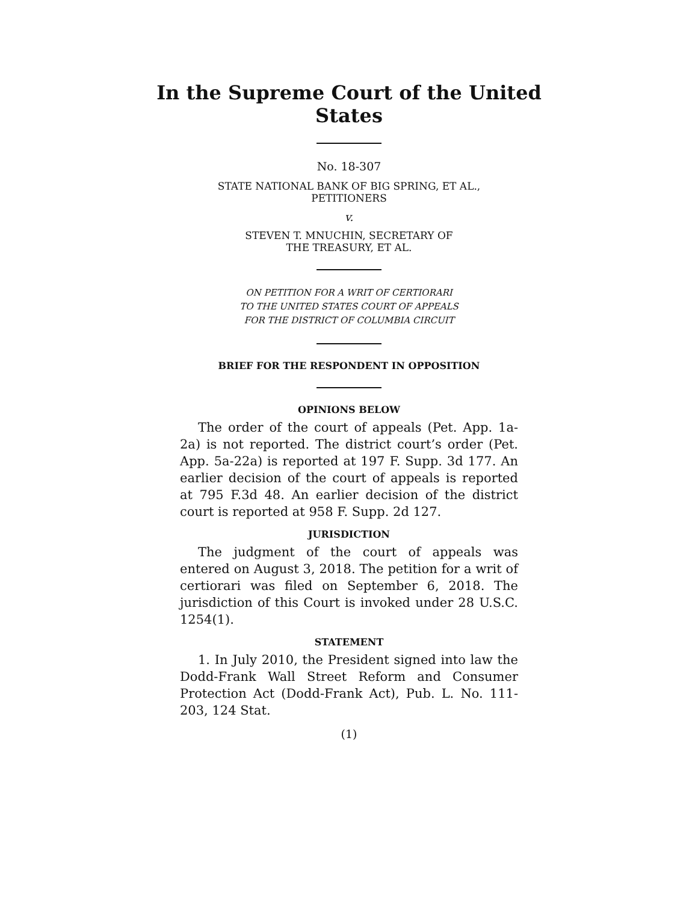In the Supreme Court of the United States
No. 18-307
STATE NATIONAL BANK OF BIG SPRING, ET AL.,
PETITIONERS
v.
STEVEN T. MNUCHIN, SECRETARY OF
THE TREASURY, ET AL.
ON PETITION FOR A WRIT OF CERTIORARI
TO THE UNITED STATES COURT OF APPEALS
FOR THE DISTRICT OF COLUMBIA CIRCUIT
BRIEF FOR THE RESPONDENT IN OPPOSITION
OPINIONS BELOW
The order of the court of appeals (Pet. App. 1a-2a) is not reported. The district court’s order (Pet. App. 5a-22a) is reported at 197 F. Supp. 3d 177. An earlier decision of the court of appeals is reported at 795 F.3d 48. An earlier decision of the district court is reported at 958 F. Supp. 2d 127.
JURISDICTION
The judgment of the court of appeals was entered on August 3, 2018. The petition for a writ of certiorari was filed on September 6, 2018. The jurisdiction of this Court is invoked under 28 U.S.C. 1254(1).
STATEMENT
1. In July 2010, the President signed into law the Dodd-Frank Wall Street Reform and Consumer Protection Act (Dodd-Frank Act), Pub. L. No. 111-203, 124 Stat.
(1)